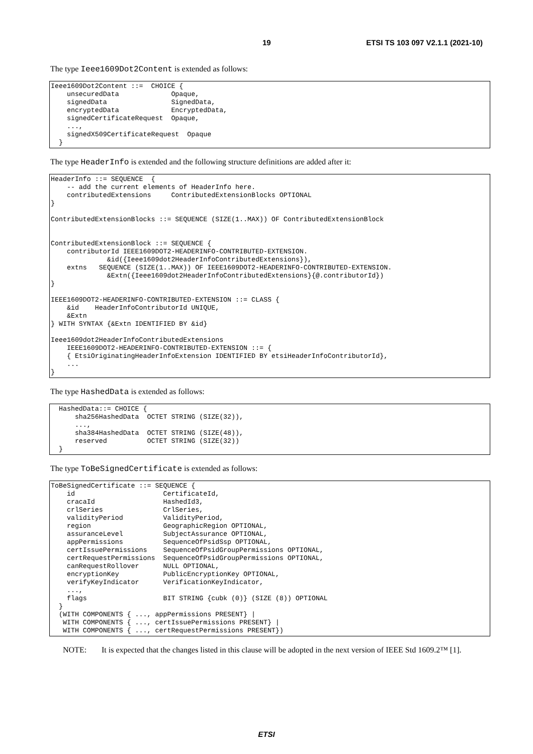19 ETSI TS 103 097 V2.1.1 (2021-10)
The type Ieee1609Dot2Content is extended as follows:
Ieee1609Dot2Content ::=  CHOICE {
    unsecuredData             Opaque,
    signedData                SignedData,
    encryptedData             EncryptedData,
    signedCertificateRequest  Opaque,
    ...,
    signedX509CertificateRequest  Opaque
  }
The type HeaderInfo is extended and the following structure definitions are added after it:
HeaderInfo ::= SEQUENCE  {
    -- add the current elements of HeaderInfo here.
    contributedExtensions     ContributedExtensionBlocks OPTIONAL
}

ContributedExtensionBlocks ::= SEQUENCE (SIZE(1..MAX)) OF ContributedExtensionBlock


ContributedExtensionBlock ::= SEQUENCE {
    contributorId IEEE1609DOT2-HEADERINFO-CONTRIBUTED-EXTENSION.
              &id({Ieee1609dot2HeaderInfoContributedExtensions}),
    extns   SEQUENCE (SIZE(1..MAX)) OF IEEE1609DOT2-HEADERINFO-CONTRIBUTED-EXTENSION.
              &Extn({Ieee1609dot2HeaderInfoContributedExtensions}{@.contributorId})
}

IEEE1609DOT2-HEADERINFO-CONTRIBUTED-EXTENSION ::= CLASS {
    &id    HeaderInfoContributorId UNIQUE,
    &Extn
} WITH SYNTAX {&Extn IDENTIFIED BY &id}

Ieee1609dot2HeaderInfoContributedExtensions
    IEEE1609DOT2-HEADERINFO-CONTRIBUTED-EXTENSION ::= {
    { EtsiOriginatingHeaderInfoExtension IDENTIFIED BY etsiHeaderInfoContributorId},
    ...
}
The type HashedData is extended as follows:
  HashedData::= CHOICE {
      sha256HashedData  OCTET STRING (SIZE(32)),
      ...,
      sha384HashedData  OCTET STRING (SIZE(48)),
      reserved          OCTET STRING (SIZE(32))
  }
The type ToBeSignedCertificate is extended as follows:
ToBeSignedCertificate ::= SEQUENCE {
    id                      CertificateId,
    cracaId                 HashedId3,
    crlSeries               CrlSeries,
    validityPeriod          ValidityPeriod,
    region                  GeographicRegion OPTIONAL,
    assuranceLevel          SubjectAssurance OPTIONAL,
    appPermissions          SequenceOfPsidSsp OPTIONAL,
    certIssuePermissions    SequenceOfPsidGroupPermissions OPTIONAL,
    certRequestPermissions  SequenceOfPsidGroupPermissions OPTIONAL,
    canRequestRollover      NULL OPTIONAL,
    encryptionKey           PublicEncryptionKey OPTIONAL,
    verifyKeyIndicator      VerificationKeyIndicator,
    ...,
    flags                   BIT STRING {cubk (0)} (SIZE (8)) OPTIONAL
  }
  (WITH COMPONENTS { ..., appPermissions PRESENT} |
   WITH COMPONENTS { ..., certIssuePermissions PRESENT} |
   WITH COMPONENTS { ..., certRequestPermissions PRESENT})
NOTE: It is expected that the changes listed in this clause will be adopted in the next version of IEEE Std 1609.2™ [1].
ETSI